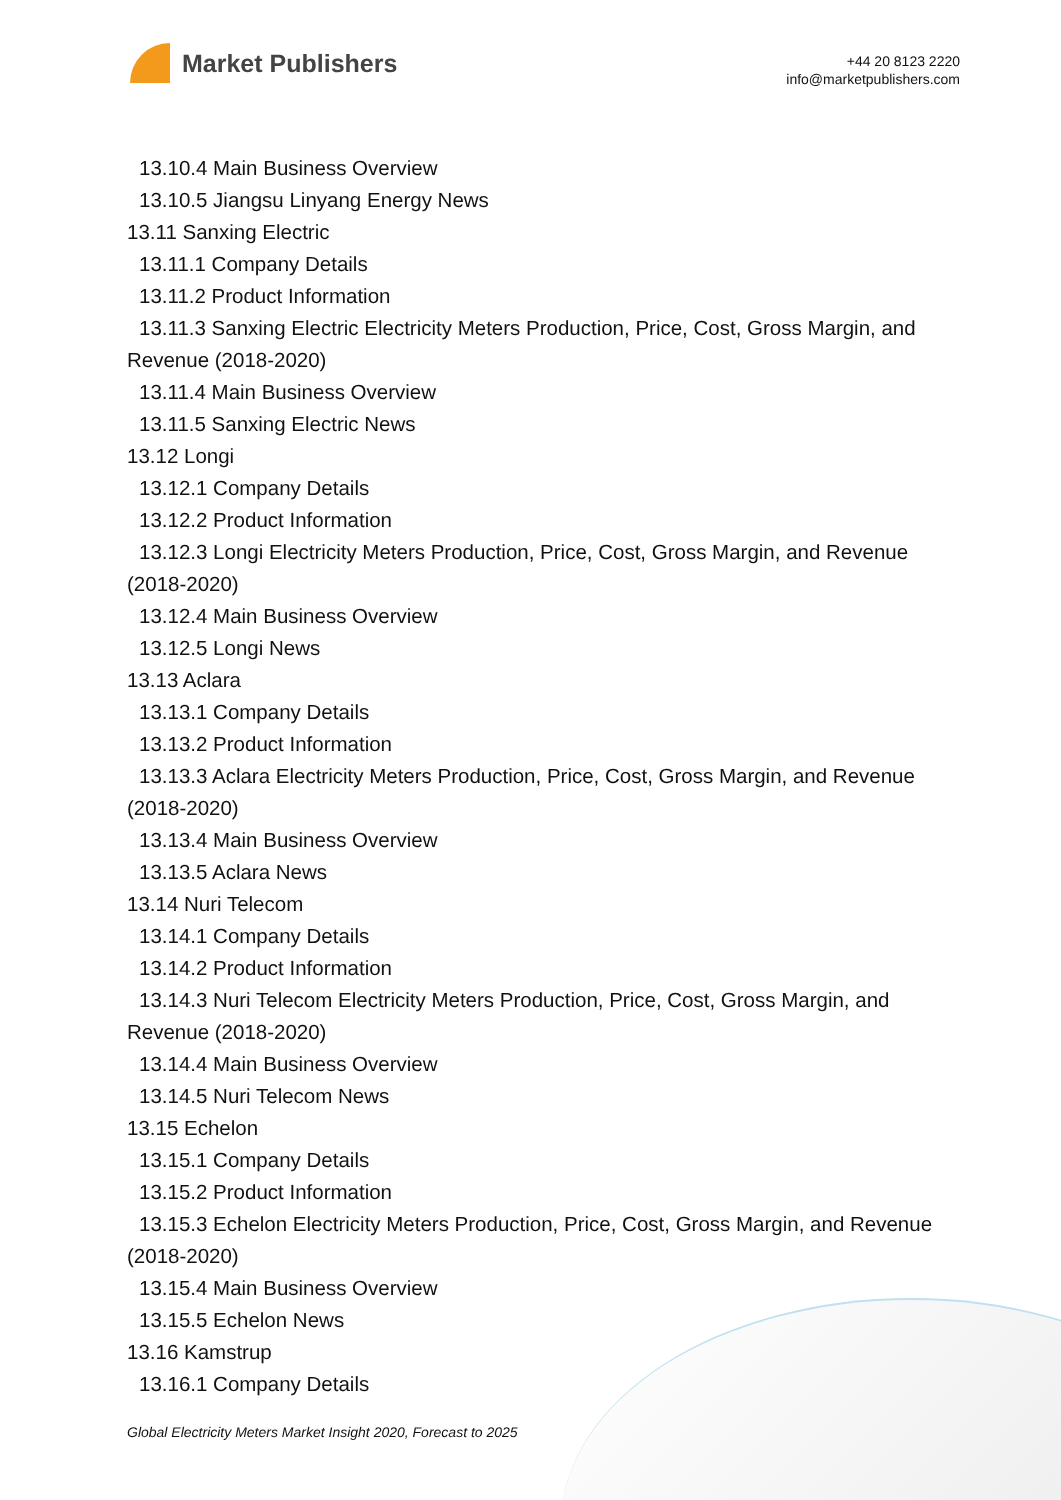Market Publishers
+44 20 8123 2220
info@marketpublishers.com
13.10.4 Main Business Overview
13.10.5 Jiangsu Linyang Energy News
13.11 Sanxing Electric
13.11.1 Company Details
13.11.2 Product Information
13.11.3 Sanxing Electric Electricity Meters Production, Price, Cost, Gross Margin, and Revenue (2018-2020)
13.11.4 Main Business Overview
13.11.5 Sanxing Electric News
13.12 Longi
13.12.1 Company Details
13.12.2 Product Information
13.12.3 Longi Electricity Meters Production, Price, Cost, Gross Margin, and Revenue (2018-2020)
13.12.4 Main Business Overview
13.12.5 Longi News
13.13 Aclara
13.13.1 Company Details
13.13.2 Product Information
13.13.3 Aclara Electricity Meters Production, Price, Cost, Gross Margin, and Revenue (2018-2020)
13.13.4 Main Business Overview
13.13.5 Aclara News
13.14 Nuri Telecom
13.14.1 Company Details
13.14.2 Product Information
13.14.3 Nuri Telecom Electricity Meters Production, Price, Cost, Gross Margin, and Revenue (2018-2020)
13.14.4 Main Business Overview
13.14.5 Nuri Telecom News
13.15 Echelon
13.15.1 Company Details
13.15.2 Product Information
13.15.3 Echelon Electricity Meters Production, Price, Cost, Gross Margin, and Revenue (2018-2020)
13.15.4 Main Business Overview
13.15.5 Echelon News
13.16 Kamstrup
13.16.1 Company Details
Global Electricity Meters Market Insight 2020, Forecast to 2025